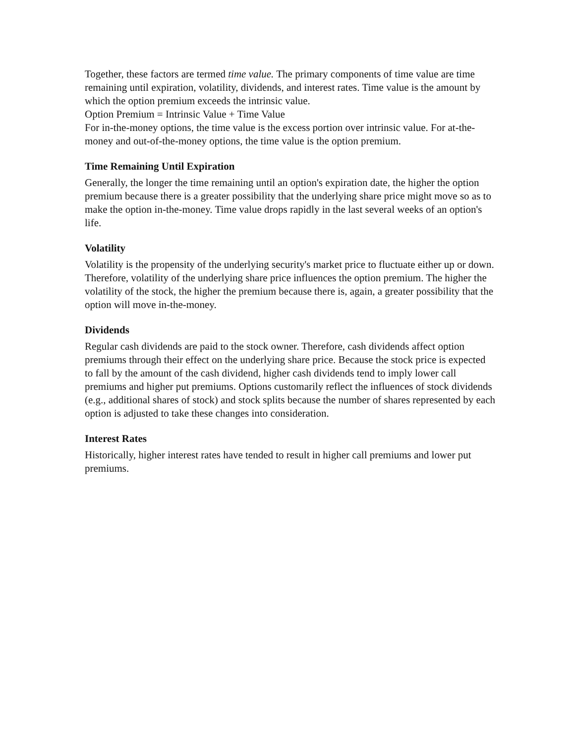Together, these factors are termed time value. The primary components of time value are time remaining until expiration, volatility, dividends, and interest rates. Time value is the amount by which the option premium exceeds the intrinsic value.
Option Premium = Intrinsic Value + Time Value
For in-the-money options, the time value is the excess portion over intrinsic value. For at-the-money and out-of-the-money options, the time value is the option premium.
Time Remaining Until Expiration
Generally, the longer the time remaining until an option's expiration date, the higher the option premium because there is a greater possibility that the underlying share price might move so as to make the option in-the-money. Time value drops rapidly in the last several weeks of an option's life.
Volatility
Volatility is the propensity of the underlying security's market price to fluctuate either up or down. Therefore, volatility of the underlying share price influences the option premium. The higher the volatility of the stock, the higher the premium because there is, again, a greater possibility that the option will move in-the-money.
Dividends
Regular cash dividends are paid to the stock owner. Therefore, cash dividends affect option premiums through their effect on the underlying share price. Because the stock price is expected to fall by the amount of the cash dividend, higher cash dividends tend to imply lower call premiums and higher put premiums. Options customarily reflect the influences of stock dividends (e.g., additional shares of stock) and stock splits because the number of shares represented by each option is adjusted to take these changes into consideration.
Interest Rates
Historically, higher interest rates have tended to result in higher call premiums and lower put premiums.